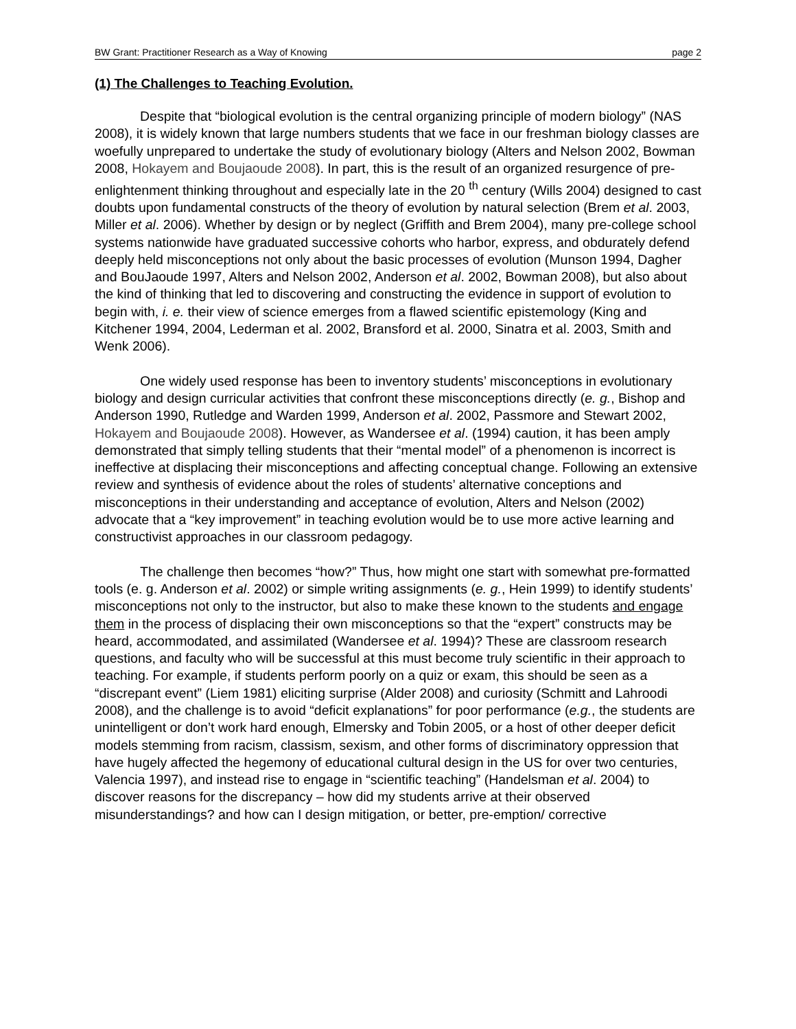BW Grant: Practitioner Research as a Way of Knowing page 2
(1) The Challenges to Teaching Evolution.
Despite that “biological evolution is the central organizing principle of modern biology” (NAS 2008), it is widely known that large numbers students that we face in our freshman biology classes are woefully unprepared to undertake the study of evolutionary biology (Alters and Nelson 2002, Bowman 2008, Hokayem and Boujaoude 2008). In part, this is the result of an organized resurgence of pre-enlightenment thinking throughout and especially late in the 20 <sup>th</sup> century (Wills 2004) designed to cast doubts upon fundamental constructs of the theory of evolution by natural selection (Brem et al. 2003, Miller et al. 2006). Whether by design or by neglect (Griffith and Brem 2004), many pre-college school systems nationwide have graduated successive cohorts who harbor, express, and obdurately defend deeply held misconceptions not only about the basic processes of evolution (Munson 1994, Dagher and BouJaoude 1997, Alters and Nelson 2002, Anderson et al. 2002, Bowman 2008), but also about the kind of thinking that led to discovering and constructing the evidence in support of evolution to begin with, i. e. their view of science emerges from a flawed scientific epistemology (King and Kitchener 1994, 2004, Lederman et al. 2002, Bransford et al. 2000, Sinatra et al. 2003, Smith and Wenk 2006).
One widely used response has been to inventory students’ misconceptions in evolutionary biology and design curricular activities that confront these misconceptions directly (e. g., Bishop and Anderson 1990, Rutledge and Warden 1999, Anderson et al. 2002, Passmore and Stewart 2002, Hokayem and Boujaoude 2008). However, as Wandersee et al. (1994) caution, it has been amply demonstrated that simply telling students that their “mental model” of a phenomenon is incorrect is ineffective at displacing their misconceptions and affecting conceptual change. Following an extensive review and synthesis of evidence about the roles of students’ alternative conceptions and misconceptions in their understanding and acceptance of evolution, Alters and Nelson (2002) advocate that a “key improvement” in teaching evolution would be to use more active learning and constructivist approaches in our classroom pedagogy.
The challenge then becomes “how?” Thus, how might one start with somewhat pre-formatted tools (e. g. Anderson et al. 2002) or simple writing assignments (e. g., Hein 1999) to identify students’ misconceptions not only to the instructor, but also to make these known to the students and engage them in the process of displacing their own misconceptions so that the “expert” constructs may be heard, accommodated, and assimilated (Wandersee et al. 1994)? These are classroom research questions, and faculty who will be successful at this must become truly scientific in their approach to teaching. For example, if students perform poorly on a quiz or exam, this should be seen as a “discrepant event” (Liem 1981) eliciting surprise (Alder 2008) and curiosity (Schmitt and Lahroodi 2008), and the challenge is to avoid “deficit explanations” for poor performance (e.g., the students are unintelligent or don’t work hard enough, Elmersky and Tobin 2005, or a host of other deeper deficit models stemming from racism, classism, sexism, and other forms of discriminatory oppression that have hugely affected the hegemony of educational cultural design in the US for over two centuries, Valencia 1997), and instead rise to engage in “scientific teaching” (Handelsman et al. 2004) to discover reasons for the discrepancy – how did my students arrive at their observed misunderstandings? and how can I design mitigation, or better, pre-emption/ corrective